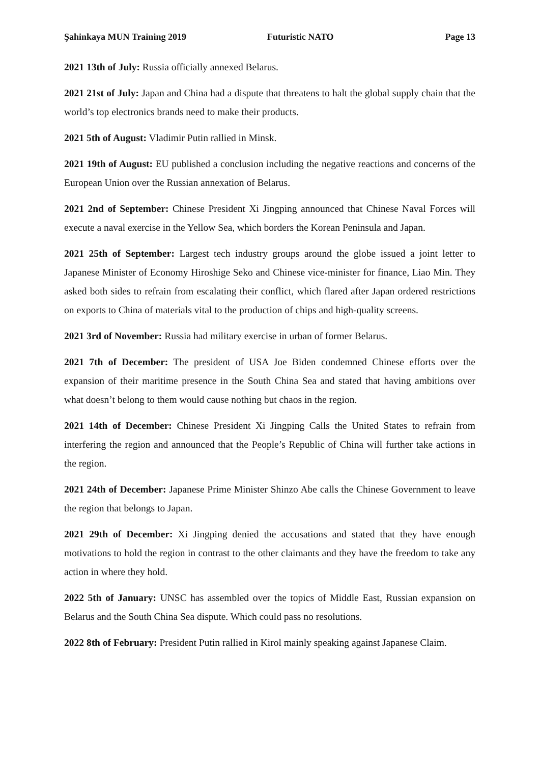Şahinkaya MUN Training 2019 Futuristic NATO Page 13
2021 13th of July: Russia officially annexed Belarus.
2021 21st of July: Japan and China had a dispute that threatens to halt the global supply chain that the world’s top electronics brands need to make their products.
2021 5th of August: Vladimir Putin rallied in Minsk.
2021 19th of August: EU published a conclusion including the negative reactions and concerns of the European Union over the Russian annexation of Belarus.
2021 2nd of September: Chinese President Xi Jingping announced that Chinese Naval Forces will execute a naval exercise in the Yellow Sea, which borders the Korean Peninsula and Japan.
2021 25th of September: Largest tech industry groups around the globe issued a joint letter to Japanese Minister of Economy Hiroshige Seko and Chinese vice-minister for finance, Liao Min. They asked both sides to refrain from escalating their conflict, which flared after Japan ordered restrictions on exports to China of materials vital to the production of chips and high-quality screens.
2021 3rd of November: Russia had military exercise in urban of former Belarus.
2021 7th of December: The president of USA Joe Biden condemned Chinese efforts over the expansion of their maritime presence in the South China Sea and stated that having ambitions over what doesn’t belong to them would cause nothing but chaos in the region.
2021 14th of December: Chinese President Xi Jingping Calls the United States to refrain from interfering the region and announced that the People’s Republic of China will further take actions in the region.
2021 24th of December: Japanese Prime Minister Shinzo Abe calls the Chinese Government to leave the region that belongs to Japan.
2021 29th of December: Xi Jingping denied the accusations and stated that they have enough motivations to hold the region in contrast to the other claimants and they have the freedom to take any action in where they hold.
2022 5th of January: UNSC has assembled over the topics of Middle East, Russian expansion on Belarus and the South China Sea dispute. Which could pass no resolutions.
2022 8th of February: President Putin rallied in Kirol mainly speaking against Japanese Claim.